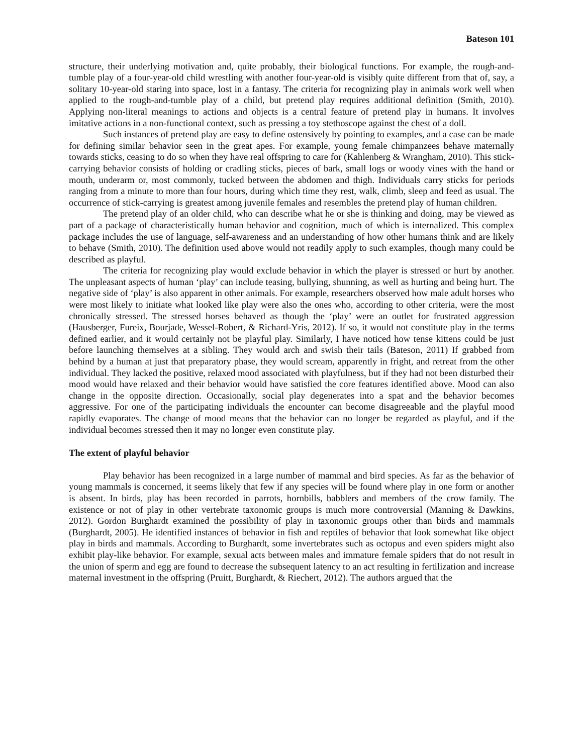Bateson 101
structure, their underlying motivation and, quite probably, their biological functions. For example, the rough-and-tumble play of a four-year-old child wrestling with another four-year-old is visibly quite different from that of, say, a solitary 10-year-old staring into space, lost in a fantasy. The criteria for recognizing play in animals work well when applied to the rough-and-tumble play of a child, but pretend play requires additional definition (Smith, 2010). Applying non-literal meanings to actions and objects is a central feature of pretend play in humans. It involves imitative actions in a non-functional context, such as pressing a toy stethoscope against the chest of a doll.
Such instances of pretend play are easy to define ostensively by pointing to examples, and a case can be made for defining similar behavior seen in the great apes. For example, young female chimpanzees behave maternally towards sticks, ceasing to do so when they have real offspring to care for (Kahlenberg & Wrangham, 2010). This stick-carrying behavior consists of holding or cradling sticks, pieces of bark, small logs or woody vines with the hand or mouth, underarm or, most commonly, tucked between the abdomen and thigh. Individuals carry sticks for periods ranging from a minute to more than four hours, during which time they rest, walk, climb, sleep and feed as usual. The occurrence of stick-carrying is greatest among juvenile females and resembles the pretend play of human children.
The pretend play of an older child, who can describe what he or she is thinking and doing, may be viewed as part of a package of characteristically human behavior and cognition, much of which is internalized. This complex package includes the use of language, self-awareness and an understanding of how other humans think and are likely to behave (Smith, 2010). The definition used above would not readily apply to such examples, though many could be described as playful.
The criteria for recognizing play would exclude behavior in which the player is stressed or hurt by another. The unpleasant aspects of human ‘play’ can include teasing, bullying, shunning, as well as hurting and being hurt. The negative side of ‘play’ is also apparent in other animals. For example, researchers observed how male adult horses who were most likely to initiate what looked like play were also the ones who, according to other criteria, were the most chronically stressed. The stressed horses behaved as though the ‘play’ were an outlet for frustrated aggression (Hausberger, Fureix, Bourjade, Wessel-Robert, & Richard-Yris, 2012). If so, it would not constitute play in the terms defined earlier, and it would certainly not be playful play. Similarly, I have noticed how tense kittens could be just before launching themselves at a sibling. They would arch and swish their tails (Bateson, 2011) If grabbed from behind by a human at just that preparatory phase, they would scream, apparently in fright, and retreat from the other individual. They lacked the positive, relaxed mood associated with playfulness, but if they had not been disturbed their mood would have relaxed and their behavior would have satisfied the core features identified above. Mood can also change in the opposite direction. Occasionally, social play degenerates into a spat and the behavior becomes aggressive. For one of the participating individuals the encounter can become disagreeable and the playful mood rapidly evaporates. The change of mood means that the behavior can no longer be regarded as playful, and if the individual becomes stressed then it may no longer even constitute play.
The extent of playful behavior
Play behavior has been recognized in a large number of mammal and bird species. As far as the behavior of young mammals is concerned, it seems likely that few if any species will be found where play in one form or another is absent. In birds, play has been recorded in parrots, hornbills, babblers and members of the crow family. The existence or not of play in other vertebrate taxonomic groups is much more controversial (Manning & Dawkins, 2012). Gordon Burghardt examined the possibility of play in taxonomic groups other than birds and mammals (Burghardt, 2005). He identified instances of behavior in fish and reptiles of behavior that look somewhat like object play in birds and mammals. According to Burghardt, some invertebrates such as octopus and even spiders might also exhibit play-like behavior. For example, sexual acts between males and immature female spiders that do not result in the union of sperm and egg are found to decrease the subsequent latency to an act resulting in fertilization and increase maternal investment in the offspring (Pruitt, Burghardt, & Riechert, 2012). The authors argued that the